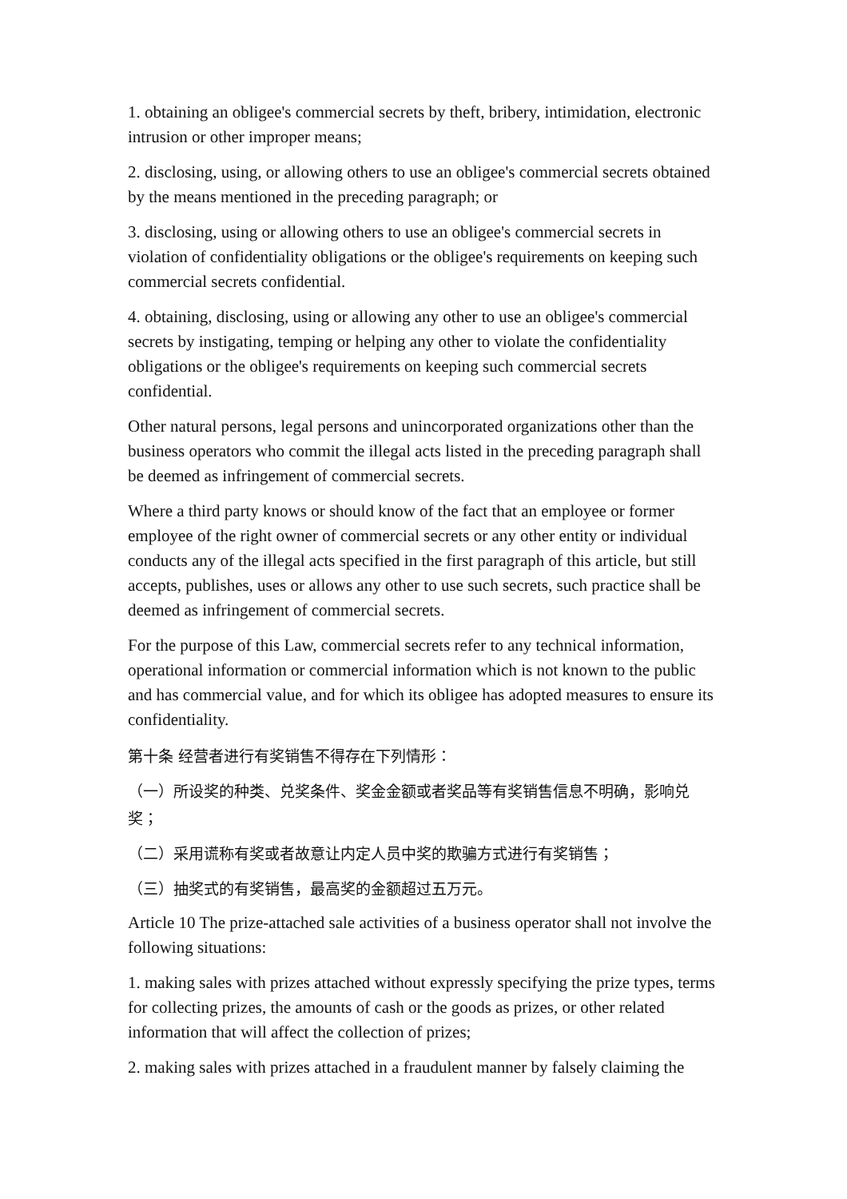1. obtaining an obligee's commercial secrets by theft, bribery, intimidation, electronic intrusion or other improper means;
2. disclosing, using, or allowing others to use an obligee's commercial secrets obtained by the means mentioned in the preceding paragraph; or
3. disclosing, using or allowing others to use an obligee's commercial secrets in violation of confidentiality obligations or the obligee's requirements on keeping such commercial secrets confidential.
4. obtaining, disclosing, using or allowing any other to use an obligee's commercial secrets by instigating, temping or helping any other to violate the confidentiality obligations or the obligee's requirements on keeping such commercial secrets confidential.
Other natural persons, legal persons and unincorporated organizations other than the business operators who commit the illegal acts listed in the preceding paragraph shall be deemed as infringement of commercial secrets.
Where a third party knows or should know of the fact that an employee or former employee of the right owner of commercial secrets or any other entity or individual conducts any of the illegal acts specified in the first paragraph of this article, but still accepts, publishes, uses or allows any other to use such secrets, such practice shall be deemed as infringement of commercial secrets.
For the purpose of this Law, commercial secrets refer to any technical information, operational information or commercial information which is not known to the public and has commercial value, and for which its obligee has adopted measures to ensure its confidentiality.
第十条 经营者进行有奖销售不得存在下列情形：
（一）所设奖的种类、兑奖条件、奖金金额或者奖品等有奖销售信息不明确，影响兑奖；
（二）采用谎称有奖或者故意让内定人员中奖的欺骗方式进行有奖销售；
（三）抽奖式的有奖销售，最高奖的金额超过五万元。
Article 10 The prize-attached sale activities of a business operator shall not involve the following situations:
1. making sales with prizes attached without expressly specifying the prize types, terms for collecting prizes, the amounts of cash or the goods as prizes, or other related information that will affect the collection of prizes;
2. making sales with prizes attached in a fraudulent manner by falsely claiming the